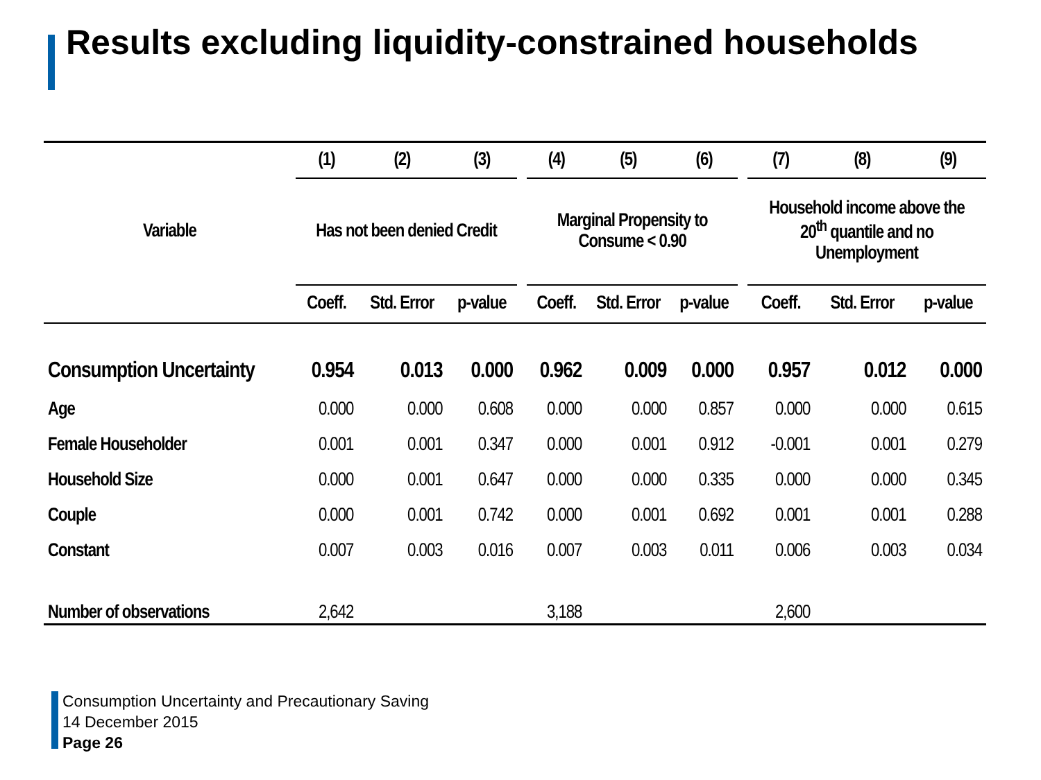Results excluding liquidity-constrained households
| | (1) | (2) | (3) | | (4) | (5) | (6) | | (7) | (8) | (9) |
| --- | --- | --- | --- | --- | --- | --- | --- | --- | --- | --- | --- |
| Variable | Has not been denied Credit | | | | Marginal Propensity to Consume < 0.90 | | | | Household income above the 20<sup>th</sup> quantile and no Unemployment | | |
| | Coeff. | Std. Error | p-value | | Coeff. | Std. Error | p-value | | Coeff. | Std. Error | p-value |
| Consumption Uncertainty | 0.954 | 0.013 | 0.000 | | 0.962 | 0.009 | 0.000 | | 0.957 | 0.012 | 0.000 |
| Age | 0.000 | 0.000 | 0.608 | | 0.000 | 0.000 | 0.857 | | 0.000 | 0.000 | 0.615 |
| Female Householder | 0.001 | 0.001 | 0.347 | | 0.000 | 0.001 | 0.912 | | -0.001 | 0.001 | 0.279 |
| Household Size | 0.000 | 0.001 | 0.647 | | 0.000 | 0.000 | 0.335 | | 0.000 | 0.000 | 0.345 |
| Couple | 0.000 | 0.001 | 0.742 | | 0.000 | 0.001 | 0.692 | | 0.001 | 0.001 | 0.288 |
| Constant | 0.007 | 0.003 | 0.016 | | 0.007 | 0.003 | 0.011 | | 0.006 | 0.003 | 0.034 |
| Number of observations | 2,642 | | | | 3,188 | | | | 2,600 | | |
Consumption Uncertainty and Precautionary Saving
14 December 2015
Page 26